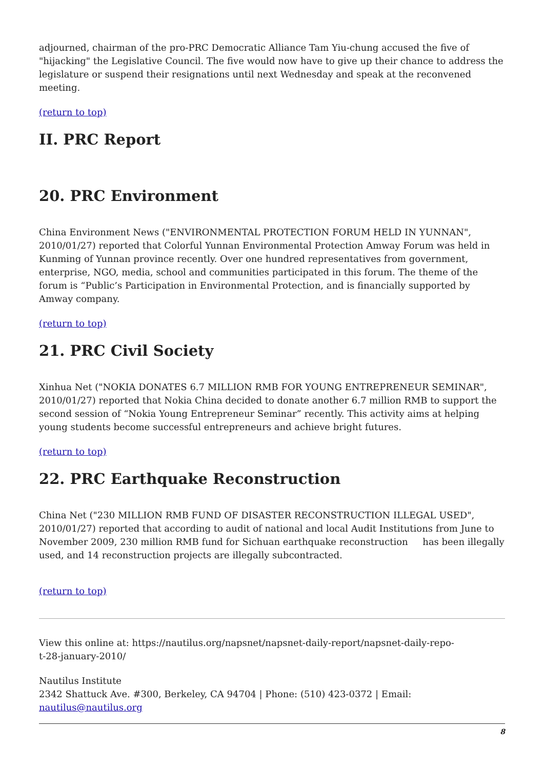adjourned, chairman of the pro-PRC Democratic Alliance Tam Yiu-chung accused the five of "hijacking" the Legislative Council. The five would now have to give up their chance to address the legislature or suspend their resignations until next Wednesday and speak at the reconvened meeting.
(return to top)
II. PRC Report
20. PRC Environment
China Environment News ("ENVIRONMENTAL PROTECTION FORUM HELD IN YUNNAN", 2010/01/27) reported that Colorful Yunnan Environmental Protection Amway Forum was held in Kunming of Yunnan province recently. Over one hundred representatives from government, enterprise, NGO, media, school and communities participated in this forum. The theme of the forum is “Public’s Participation in Environmental Protection, and is financially supported by Amway company.
(return to top)
21. PRC Civil Society
Xinhua Net ("NOKIA DONATES 6.7 MILLION RMB FOR YOUNG ENTREPRENEUR SEMINAR", 2010/01/27) reported that Nokia China decided to donate another 6.7 million RMB to support the second session of “Nokia Young Entrepreneur Seminar” recently. This activity aims at helping young students become successful entrepreneurs and achieve bright futures.
(return to top)
22. PRC Earthquake Reconstruction
China Net ("230 MILLION RMB FUND OF DISASTER RECONSTRUCTION ILLEGAL USED", 2010/01/27) reported that according to audit of national and local Audit Institutions from June to November 2009, 230 million RMB fund for Sichuan earthquake reconstruction has been illegally used, and 14 reconstruction projects are illegally subcontracted.
(return to top)
View this online at: https://nautilus.org/napsnet/napsnet-daily-report/napsnet-daily-repo-
t-28-january-2010/
Nautilus Institute
2342 Shattuck Ave. #300, Berkeley, CA 94704 | Phone: (510) 423-0372 | Email:
nautilus@nautilus.org
8